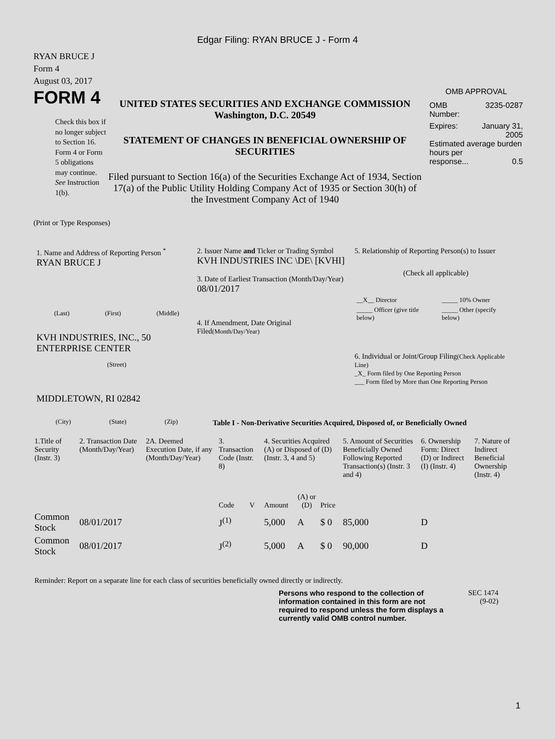Edgar Filing: RYAN BRUCE J - Form 4
RYAN BRUCE J
Form 4
August 03, 2017
FORM 4
Check this box if no longer subject to Section 16. Form 4 or Form 5 obligations may continue. See Instruction 1(b).
UNITED STATES SECURITIES AND EXCHANGE COMMISSION
Washington, D.C. 20549
STATEMENT OF CHANGES IN BENEFICIAL OWNERSHIP OF SECURITIES
Filed pursuant to Section 16(a) of the Securities Exchange Act of 1934, Section 17(a) of the Public Utility Holding Company Act of 1935 or Section 30(h) of the Investment Company Act of 1940
OMB APPROVAL
OMB
Number: 3235-0287
Expires: January 31,
2005
Estimated average burden hours per
response... 0.5
(Print or Type Responses)
1. Name and Address of Reporting Person <sup>*</sup>
RYAN BRUCE J
(Last) (First) (Middle)
KVH INDUSTRIES, INC., 50 ENTERPRISE CENTER
(Street)
MIDDLETOWN, RI 02842
(City) (State) (Zip)
2. Issuer Name and Ticker or Trading Symbol
KVH INDUSTRIES INC \DE\ [KVHI]
3. Date of Earliest Transaction (Month/Day/Year)
08/01/2017
4. If Amendment, Date Original Filed(Month/Day/Year)
5. Relationship of Reporting Person(s) to Issuer
(Check all applicable)
| __X__ Director | _____ 10% Owner |
| _____ Officer (give title below) | _____ Other (specify below) |
6. Individual or Joint/Group Filing(Check Applicable Line)
_X_ Form filed by One Reporting Person
___ Form filed by More than One Reporting Person
Table I - Non-Derivative Securities Acquired, Disposed of, or Beneficially Owned
| 1.Title of Security (Instr. 3) | 2. Transaction Date (Month/Day/Year) | 2A. Deemed Execution Date, if any (Month/Day/Year) | 3. Transaction Code (Instr. 8) | | 4. Securities Acquired (A) or Disposed of (D) (Instr. 3, 4 and 5) | | | 5. Amount of Securities Beneficially Owned Following Reported Transaction(s) (Instr. 3 and 4) | 6. Ownership Form: Direct (D) or Indirect (I) (Instr. 4) | 7. Nature of Indirect Beneficial Ownership (Instr. 4) |
| --- | --- | --- | --- | --- | --- | --- | --- | --- | --- | --- |
| | | | Code | V | Amount | (A) or (D) | Price | | | |
| Common Stock | 08/01/2017 | | J<sup>(1)</sup> | | 5,000 | A | $ 0 | 85,000 | D | |
| Common Stock | 08/01/2017 | | J<sup>(2)</sup> | | 5,000 | A | $ 0 | 90,000 | D | |
Reminder: Report on a separate line for each class of securities beneficially owned directly or indirectly.
Persons who respond to the collection of information contained in this form are not required to respond unless the form displays a currently valid OMB control number.
SEC 1474
(9-02)
1